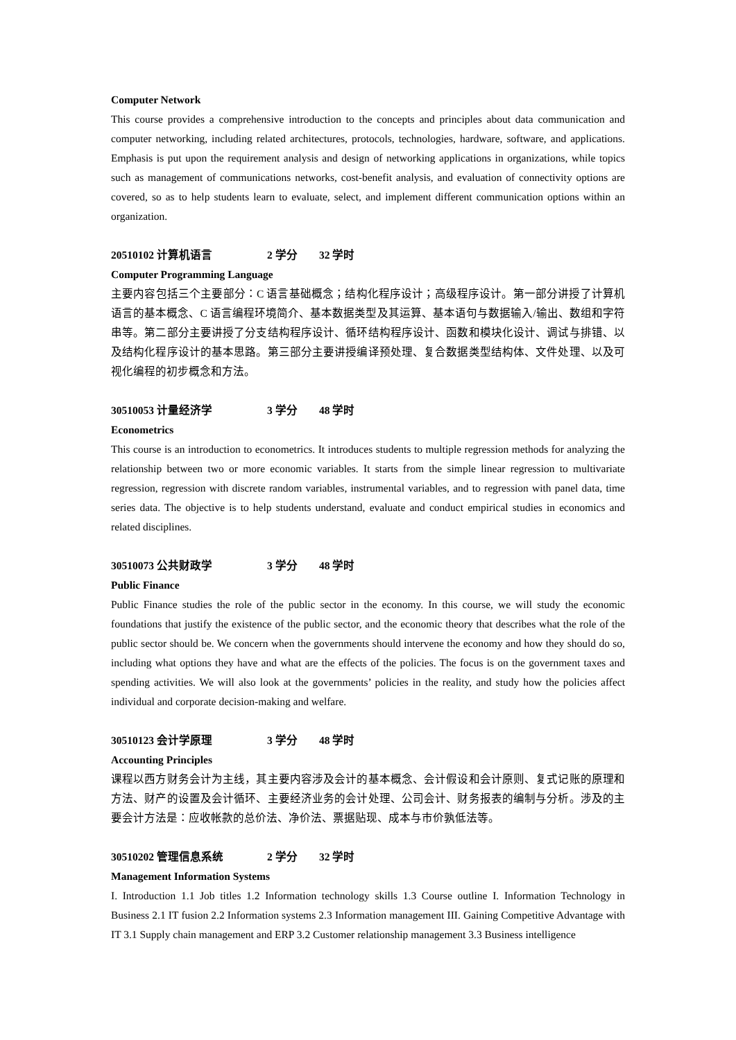Computer Network
This course provides a comprehensive introduction to the concepts and principles about data communication and computer networking, including related architectures, protocols, technologies, hardware, software, and applications. Emphasis is put upon the requirement analysis and design of networking applications in organizations, while topics such as management of communications networks, cost-benefit analysis, and evaluation of connectivity options are covered, so as to help students learn to evaluate, select, and implement different communication options within an organization.
20510102 计算机语言 2 学分 32 学时
Computer Programming Language
主要内容包括三个主要部分：C 语言基础概念；结构化程序设计；高级程序设计。第一部分讲授了计算机语言的基本概念、C 语言编程环境简介、基本数据类型及其运算、基本语句与数据输入/输出、数组和字符串等。第二部分主要讲授了分支结构程序设计、循环结构程序设计、函数和模块化设计、调试与排错、以及结构化程序设计的基本思路。第三部分主要讲授编译预处理、复合数据类型结构体、文件处理、以及可视化编程的初步概念和方法。
30510053 计量经济学 3 学分 48 学时
Econometrics
This course is an introduction to econometrics. It introduces students to multiple regression methods for analyzing the relationship between two or more economic variables. It starts from the simple linear regression to multivariate regression, regression with discrete random variables, instrumental variables, and to regression with panel data, time series data. The objective is to help students understand, evaluate and conduct empirical studies in economics and related disciplines.
30510073 公共财政学 3 学分 48 学时
Public Finance
Public Finance studies the role of the public sector in the economy. In this course, we will study the economic foundations that justify the existence of the public sector, and the economic theory that describes what the role of the public sector should be. We concern when the governments should intervene the economy and how they should do so, including what options they have and what are the effects of the policies. The focus is on the government taxes and spending activities. We will also look at the governments’ policies in the reality, and study how the policies affect individual and corporate decision-making and welfare.
30510123 会计学原理 3 学分 48 学时
Accounting Principles
课程以西方财务会计为主线，其主要内容涉及会计的基本概念、会计假设和会计原则、复式记账的原理和方法、财产的设置及会计循环、主要经济业务的会计处理、公司会计、财务报表的编制与分析。涉及的主要会计方法是：应收帐款的总价法、净价法、票据贴现、成本与市价孰低法等。
30510202 管理信息系统 2 学分 32 学时
Management Information Systems
I. Introduction 1.1 Job titles 1.2 Information technology skills 1.3 Course outline I. Information Technology in Business 2.1 IT fusion 2.2 Information systems 2.3 Information management III. Gaining Competitive Advantage with IT 3.1 Supply chain management and ERP 3.2 Customer relationship management 3.3 Business intelligence